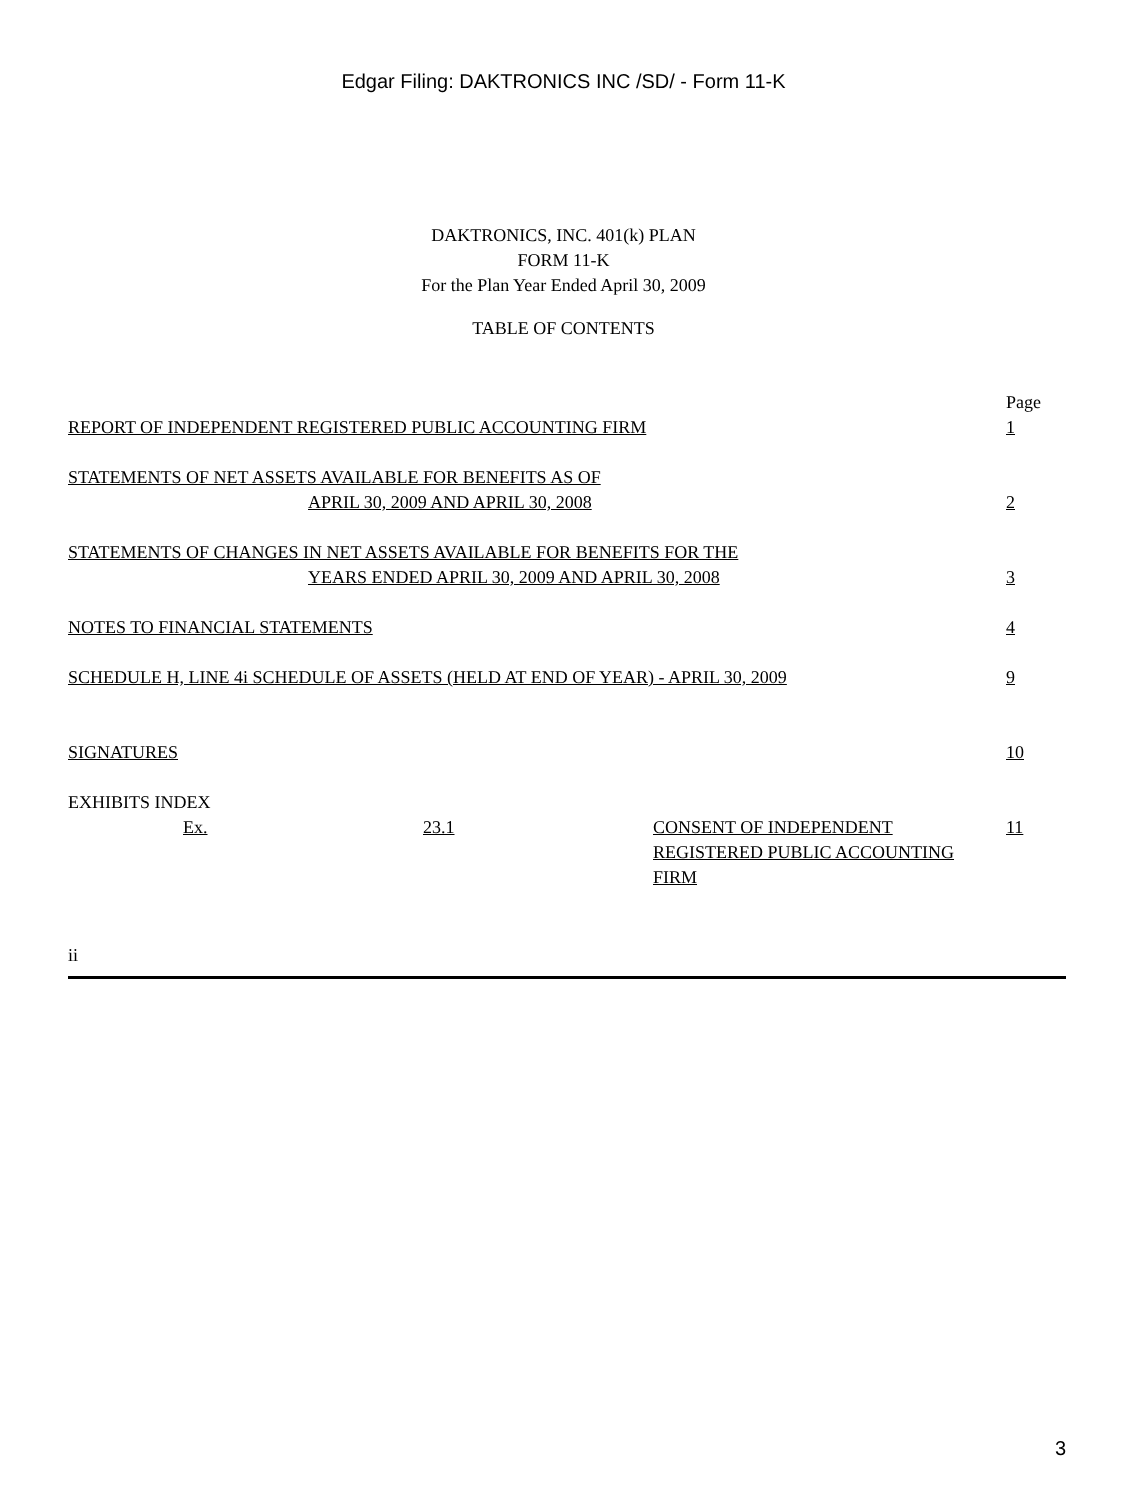Edgar Filing: DAKTRONICS INC /SD/ - Form 11-K
DAKTRONICS, INC. 401(k) PLAN
FORM 11-K
For the Plan Year Ended April 30, 2009
TABLE OF CONTENTS
| | | | Page |
| REPORT OF INDEPENDENT REGISTERED PUBLIC ACCOUNTING FIRM | | | 1 |
| STATEMENTS OF NET ASSETS AVAILABLE FOR BENEFITS AS OF APRIL 30, 2009 AND APRIL 30, 2008 | | | 2 |
| STATEMENTS OF CHANGES IN NET ASSETS AVAILABLE FOR BENEFITS FOR THE YEARS ENDED APRIL 30, 2009 AND APRIL 30, 2008 | | | 3 |
| NOTES TO FINANCIAL STATEMENTS | | | 4 |
| SCHEDULE H, LINE 4i SCHEDULE OF ASSETS (HELD AT END OF YEAR) - APRIL 30, 2009 | | | 9 |
| SIGNATURES | | | 10 |
| EXHIBITS INDEX | | | |
| Ex. | 23.1 | CONSENT OF INDEPENDENT REGISTERED PUBLIC ACCOUNTING FIRM | 11 |
ii
3